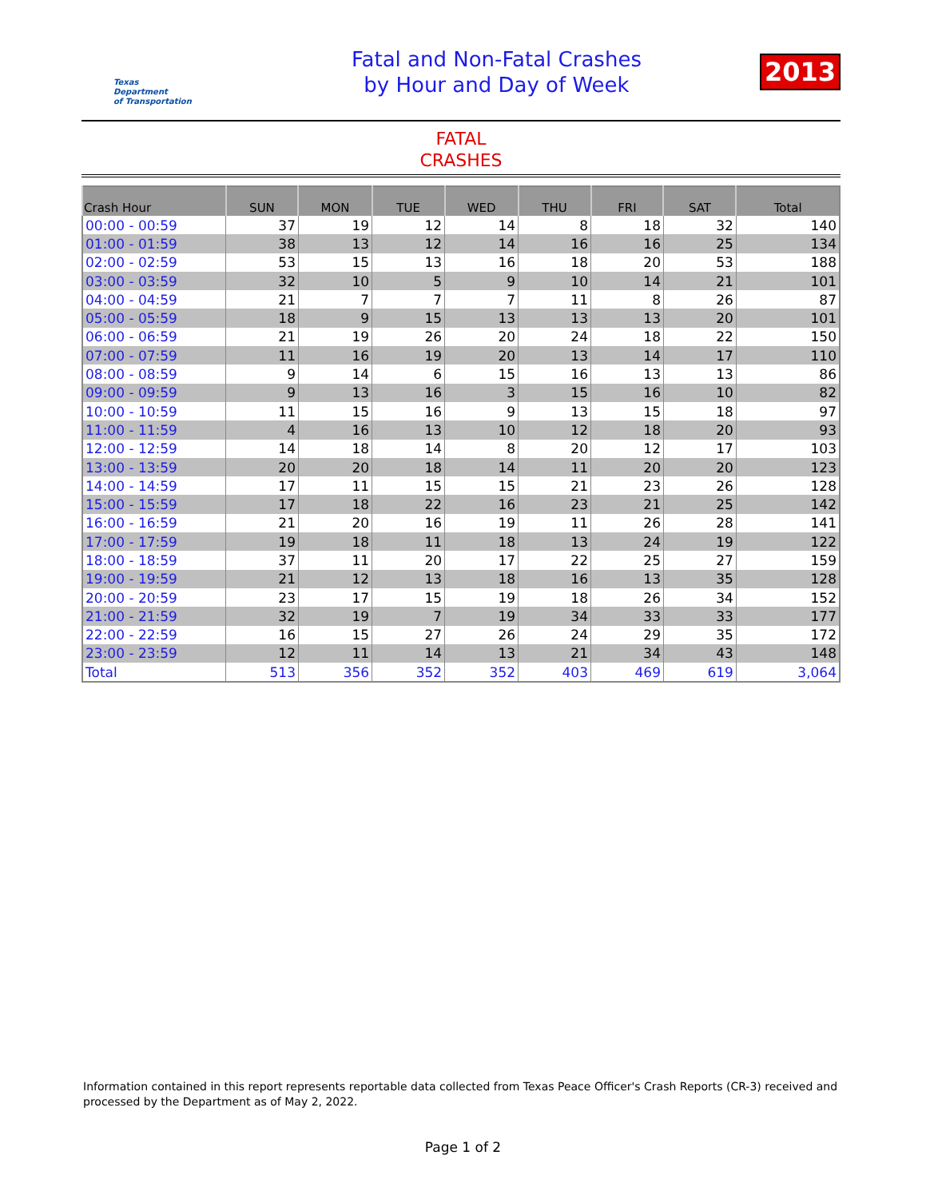Texas
Department
of Transportation
Fatal and Non-Fatal Crashes
by Hour and Day of Week
2013
FATAL
CRASHES
| Crash Hour | SUN | MON | TUE | WED | THU | FRI | SAT | Total |
| --- | --- | --- | --- | --- | --- | --- | --- | --- |
| 00:00 - 00:59 | 37 | 19 | 12 | 14 | 8 | 18 | 32 | 140 |
| 01:00 - 01:59 | 38 | 13 | 12 | 14 | 16 | 16 | 25 | 134 |
| 02:00 - 02:59 | 53 | 15 | 13 | 16 | 18 | 20 | 53 | 188 |
| 03:00 - 03:59 | 32 | 10 | 5 | 9 | 10 | 14 | 21 | 101 |
| 04:00 - 04:59 | 21 | 7 | 7 | 7 | 11 | 8 | 26 | 87 |
| 05:00 - 05:59 | 18 | 9 | 15 | 13 | 13 | 13 | 20 | 101 |
| 06:00 - 06:59 | 21 | 19 | 26 | 20 | 24 | 18 | 22 | 150 |
| 07:00 - 07:59 | 11 | 16 | 19 | 20 | 13 | 14 | 17 | 110 |
| 08:00 - 08:59 | 9 | 14 | 6 | 15 | 16 | 13 | 13 | 86 |
| 09:00 - 09:59 | 9 | 13 | 16 | 3 | 15 | 16 | 10 | 82 |
| 10:00 - 10:59 | 11 | 15 | 16 | 9 | 13 | 15 | 18 | 97 |
| 11:00 - 11:59 | 4 | 16 | 13 | 10 | 12 | 18 | 20 | 93 |
| 12:00 - 12:59 | 14 | 18 | 14 | 8 | 20 | 12 | 17 | 103 |
| 13:00 - 13:59 | 20 | 20 | 18 | 14 | 11 | 20 | 20 | 123 |
| 14:00 - 14:59 | 17 | 11 | 15 | 15 | 21 | 23 | 26 | 128 |
| 15:00 - 15:59 | 17 | 18 | 22 | 16 | 23 | 21 | 25 | 142 |
| 16:00 - 16:59 | 21 | 20 | 16 | 19 | 11 | 26 | 28 | 141 |
| 17:00 - 17:59 | 19 | 18 | 11 | 18 | 13 | 24 | 19 | 122 |
| 18:00 - 18:59 | 37 | 11 | 20 | 17 | 22 | 25 | 27 | 159 |
| 19:00 - 19:59 | 21 | 12 | 13 | 18 | 16 | 13 | 35 | 128 |
| 20:00 - 20:59 | 23 | 17 | 15 | 19 | 18 | 26 | 34 | 152 |
| 21:00 - 21:59 | 32 | 19 | 7 | 19 | 34 | 33 | 33 | 177 |
| 22:00 - 22:59 | 16 | 15 | 27 | 26 | 24 | 29 | 35 | 172 |
| 23:00 - 23:59 | 12 | 11 | 14 | 13 | 21 | 34 | 43 | 148 |
| Total | 513 | 356 | 352 | 352 | 403 | 469 | 619 | 3,064 |
Information contained in this report represents reportable data collected from Texas Peace Officer's Crash Reports (CR-3) received and processed by the Department as of May 2, 2022.
Page 1 of 2